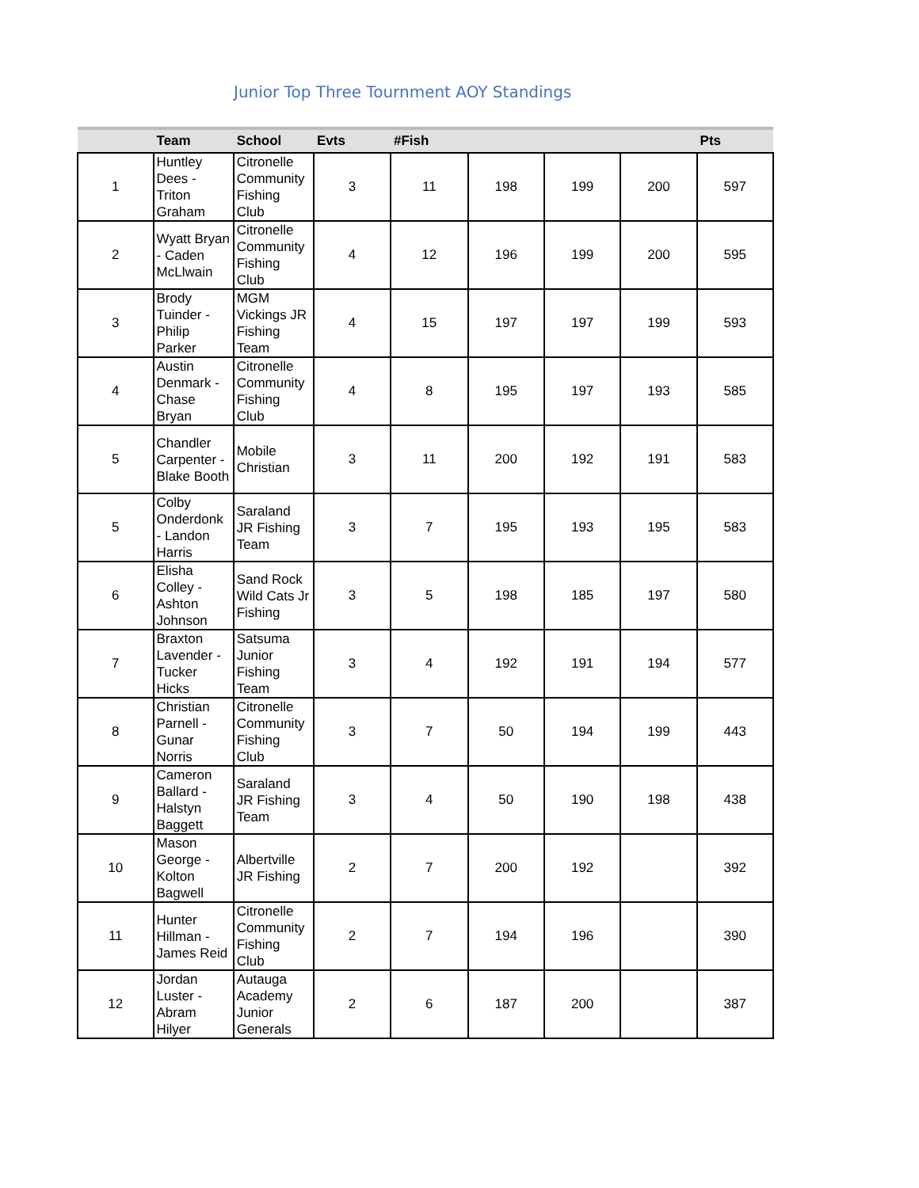Junior Top Three Tournment AOY Standings
| | Team | School | Evts | #Fish | | | | Pts |
| --- | --- | --- | --- | --- | --- | --- | --- | --- |
| 1 | Huntley Dees - Triton Graham | Citronelle Community Fishing Club | 3 | 11 | 198 | 199 | 200 | 597 |
| 2 | Wyatt Bryan - Caden McLlwain | Citronelle Community Fishing Club | 4 | 12 | 196 | 199 | 200 | 595 |
| 3 | Brody Tuinder - Philip Parker | MGM Vickings JR Fishing Team | 4 | 15 | 197 | 197 | 199 | 593 |
| 4 | Austin Denmark - Chase Bryan | Citronelle Community Fishing Club | 4 | 8 | 195 | 197 | 193 | 585 |
| 5 | Chandler Carpenter - Blake Booth | Mobile Christian | 3 | 11 | 200 | 192 | 191 | 583 |
| 5 | Colby Onderdonk - Landon Harris | Saraland JR Fishing Team | 3 | 7 | 195 | 193 | 195 | 583 |
| 6 | Elisha Colley - Ashton Johnson | Sand Rock Wild Cats Jr Fishing | 3 | 5 | 198 | 185 | 197 | 580 |
| 7 | Braxton Lavender - Tucker Hicks | Satsuma Junior Fishing Team | 3 | 4 | 192 | 191 | 194 | 577 |
| 8 | Christian Parnell - Gunar Norris | Citronelle Community Fishing Club | 3 | 7 | 50 | 194 | 199 | 443 |
| 9 | Cameron Ballard - Halstyn Baggett | Saraland JR Fishing Team | 3 | 4 | 50 | 190 | 198 | 438 |
| 10 | Mason George - Kolton Bagwell | Albertville JR Fishing | 2 | 7 | 200 | 192 | | 392 |
| 11 | Hunter Hillman - James Reid | Citronelle Community Fishing Club | 2 | 7 | 194 | 196 | | 390 |
| 12 | Jordan Luster - Abram Hilyer | Autauga Academy Junior Generals | 2 | 6 | 187 | 200 | | 387 |